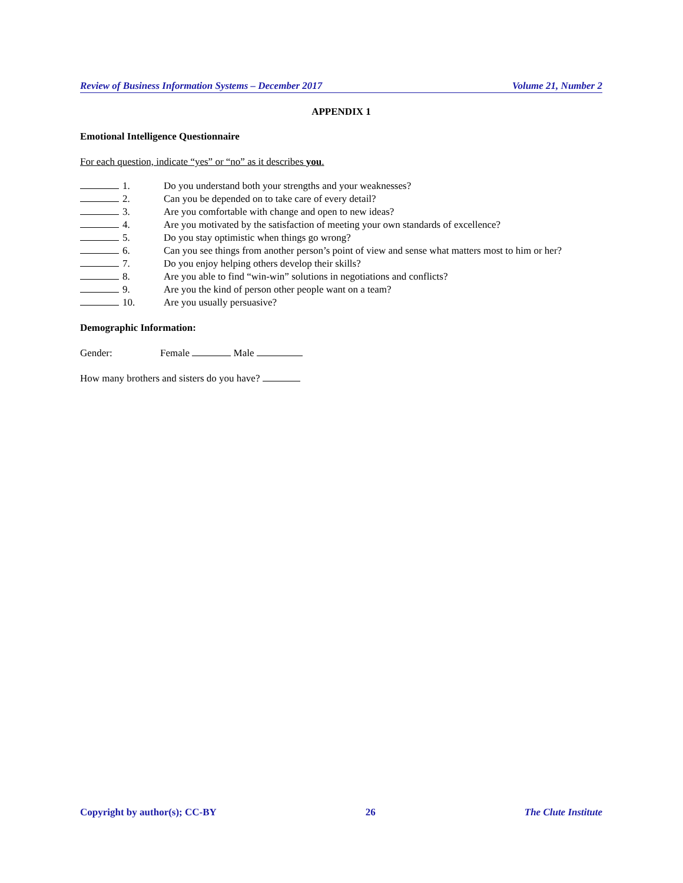Review of Business Information Systems – December 2017 Volume 21, Number 2
APPENDIX 1
Emotional Intelligence Questionnaire
For each question, indicate “yes” or “no” as it describes you.
1. Do you understand both your strengths and your weaknesses?
2. Can you be depended on to take care of every detail?
3. Are you comfortable with change and open to new ideas?
4. Are you motivated by the satisfaction of meeting your own standards of excellence?
5. Do you stay optimistic when things go wrong?
6. Can you see things from another person’s point of view and sense what matters most to him or her?
7. Do you enjoy helping others develop their skills?
8. Are you able to find “win-win” solutions in negotiations and conflicts?
9. Are you the kind of person other people want on a team?
10. Are you usually persuasive?
Demographic Information:
Gender: Female Male
How many brothers and sisters do you have?
Copyright by author(s); CC-BY 26 The Clute Institute